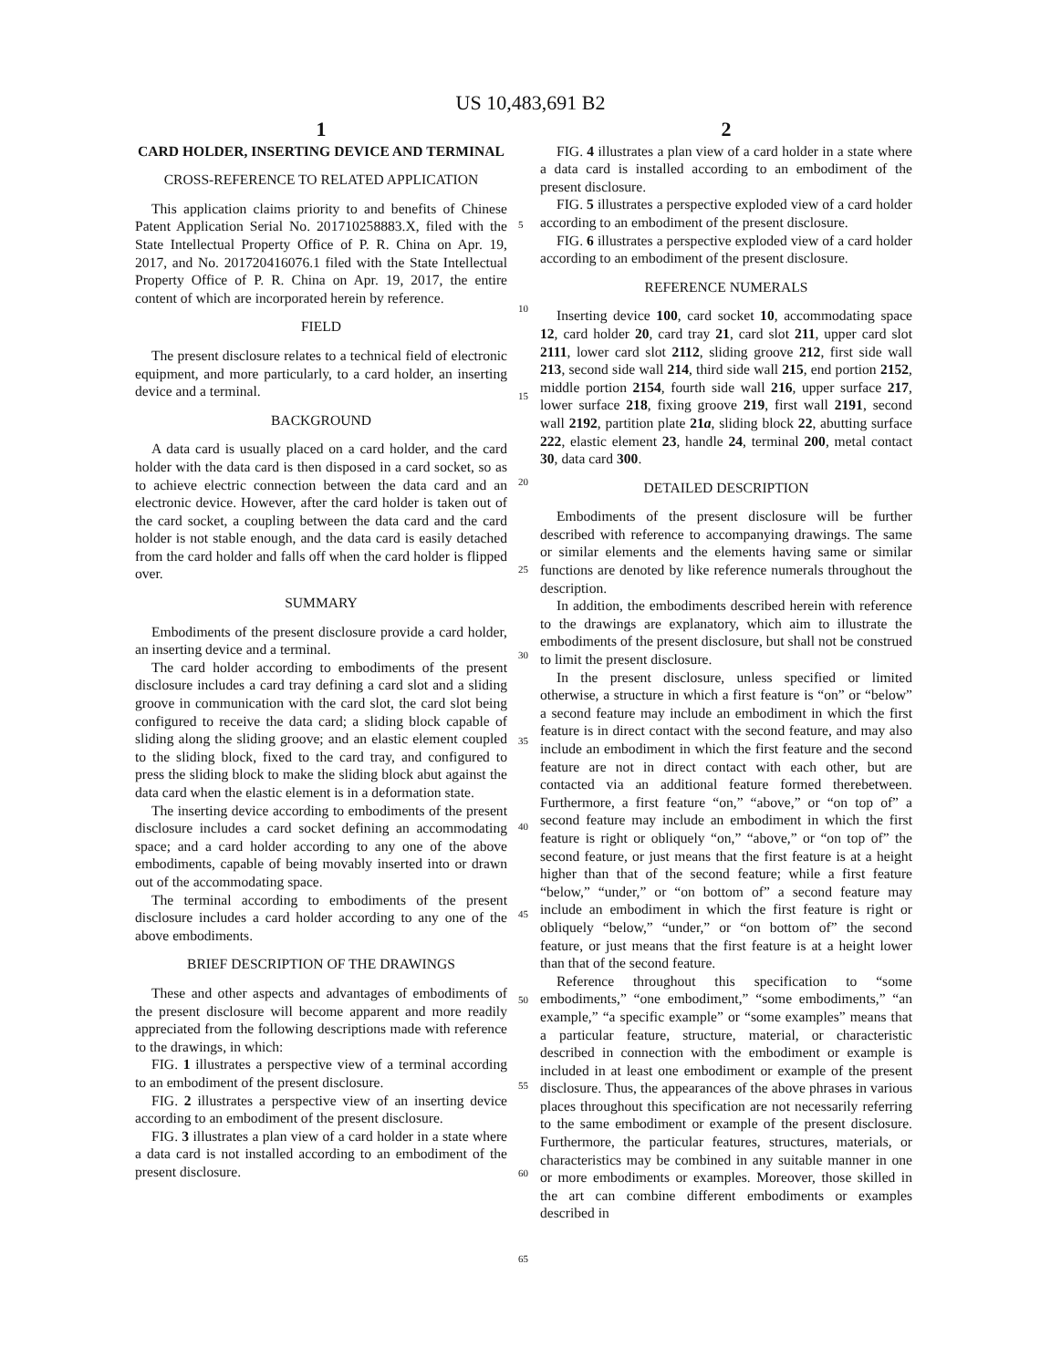US 10,483,691 B2
1
CARD HOLDER, INSERTING DEVICE AND TERMINAL
CROSS-REFERENCE TO RELATED APPLICATION
This application claims priority to and benefits of Chinese Patent Application Serial No. 201710258883.X, filed with the State Intellectual Property Office of P. R. China on Apr. 19, 2017, and No. 201720416076.1 filed with the State Intellectual Property Office of P. R. China on Apr. 19, 2017, the entire content of which are incorporated herein by reference.
FIELD
The present disclosure relates to a technical field of electronic equipment, and more particularly, to a card holder, an inserting device and a terminal.
BACKGROUND
A data card is usually placed on a card holder, and the card holder with the data card is then disposed in a card socket, so as to achieve electric connection between the data card and an electronic device. However, after the card holder is taken out of the card socket, a coupling between the data card and the card holder is not stable enough, and the data card is easily detached from the card holder and falls off when the card holder is flipped over.
SUMMARY
Embodiments of the present disclosure provide a card holder, an inserting device and a terminal.
The card holder according to embodiments of the present disclosure includes a card tray defining a card slot and a sliding groove in communication with the card slot, the card slot being configured to receive the data card; a sliding block capable of sliding along the sliding groove; and an elastic element coupled to the sliding block, fixed to the card tray, and configured to press the sliding block to make the sliding block abut against the data card when the elastic element is in a deformation state.
The inserting device according to embodiments of the present disclosure includes a card socket defining an accommodating space; and a card holder according to any one of the above embodiments, capable of being movably inserted into or drawn out of the accommodating space.
The terminal according to embodiments of the present disclosure includes a card holder according to any one of the above embodiments.
BRIEF DESCRIPTION OF THE DRAWINGS
These and other aspects and advantages of embodiments of the present disclosure will become apparent and more readily appreciated from the following descriptions made with reference to the drawings, in which:
FIG. 1 illustrates a perspective view of a terminal according to an embodiment of the present disclosure.
FIG. 2 illustrates a perspective view of an inserting device according to an embodiment of the present disclosure.
FIG. 3 illustrates a plan view of a card holder in a state where a data card is not installed according to an embodiment of the present disclosure.
2
FIG. 4 illustrates a plan view of a card holder in a state where a data card is installed according to an embodiment of the present disclosure.
FIG. 5 illustrates a perspective exploded view of a card holder according to an embodiment of the present disclosure.
FIG. 6 illustrates a perspective exploded view of a card holder according to an embodiment of the present disclosure.
REFERENCE NUMERALS
Inserting device 100, card socket 10, accommodating space 12, card holder 20, card tray 21, card slot 211, upper card slot 2111, lower card slot 2112, sliding groove 212, first side wall 213, second side wall 214, third side wall 215, end portion 2152, middle portion 2154, fourth side wall 216, upper surface 217, lower surface 218, fixing groove 219, first wall 2191, second wall 2192, partition plate 21a, sliding block 22, abutting surface 222, elastic element 23, handle 24, terminal 200, metal contact 30, data card 300.
DETAILED DESCRIPTION
Embodiments of the present disclosure will be further described with reference to accompanying drawings. The same or similar elements and the elements having same or similar functions are denoted by like reference numerals throughout the description.
In addition, the embodiments described herein with reference to the drawings are explanatory, which aim to illustrate the embodiments of the present disclosure, but shall not be construed to limit the present disclosure.
In the present disclosure, unless specified or limited otherwise, a structure in which a first feature is “on” or “below” a second feature may include an embodiment in which the first feature is in direct contact with the second feature, and may also include an embodiment in which the first feature and the second feature are not in direct contact with each other, but are contacted via an additional feature formed therebetween. Furthermore, a first feature “on,” “above,” or “on top of” a second feature may include an embodiment in which the first feature is right or obliquely “on,” “above,” or “on top of” the second feature, or just means that the first feature is at a height higher than that of the second feature; while a first feature “below,” “under,” or “on bottom of” a second feature may include an embodiment in which the first feature is right or obliquely “below,” “under,” or “on bottom of” the second feature, or just means that the first feature is at a height lower than that of the second feature.
Reference throughout this specification to “some embodiments,” “one embodiment,” “some embodiments,” “an example,” “a specific example” or “some examples” means that a particular feature, structure, material, or characteristic described in connection with the embodiment or example is included in at least one embodiment or example of the present disclosure. Thus, the appearances of the above phrases in various places throughout this specification are not necessarily referring to the same embodiment or example of the present disclosure. Furthermore, the particular features, structures, materials, or characteristics may be combined in any suitable manner in one or more embodiments or examples. Moreover, those skilled in the art can combine different embodiments or examples described in
5
10
15
20
25
30
35
40
45
50
55
60
65